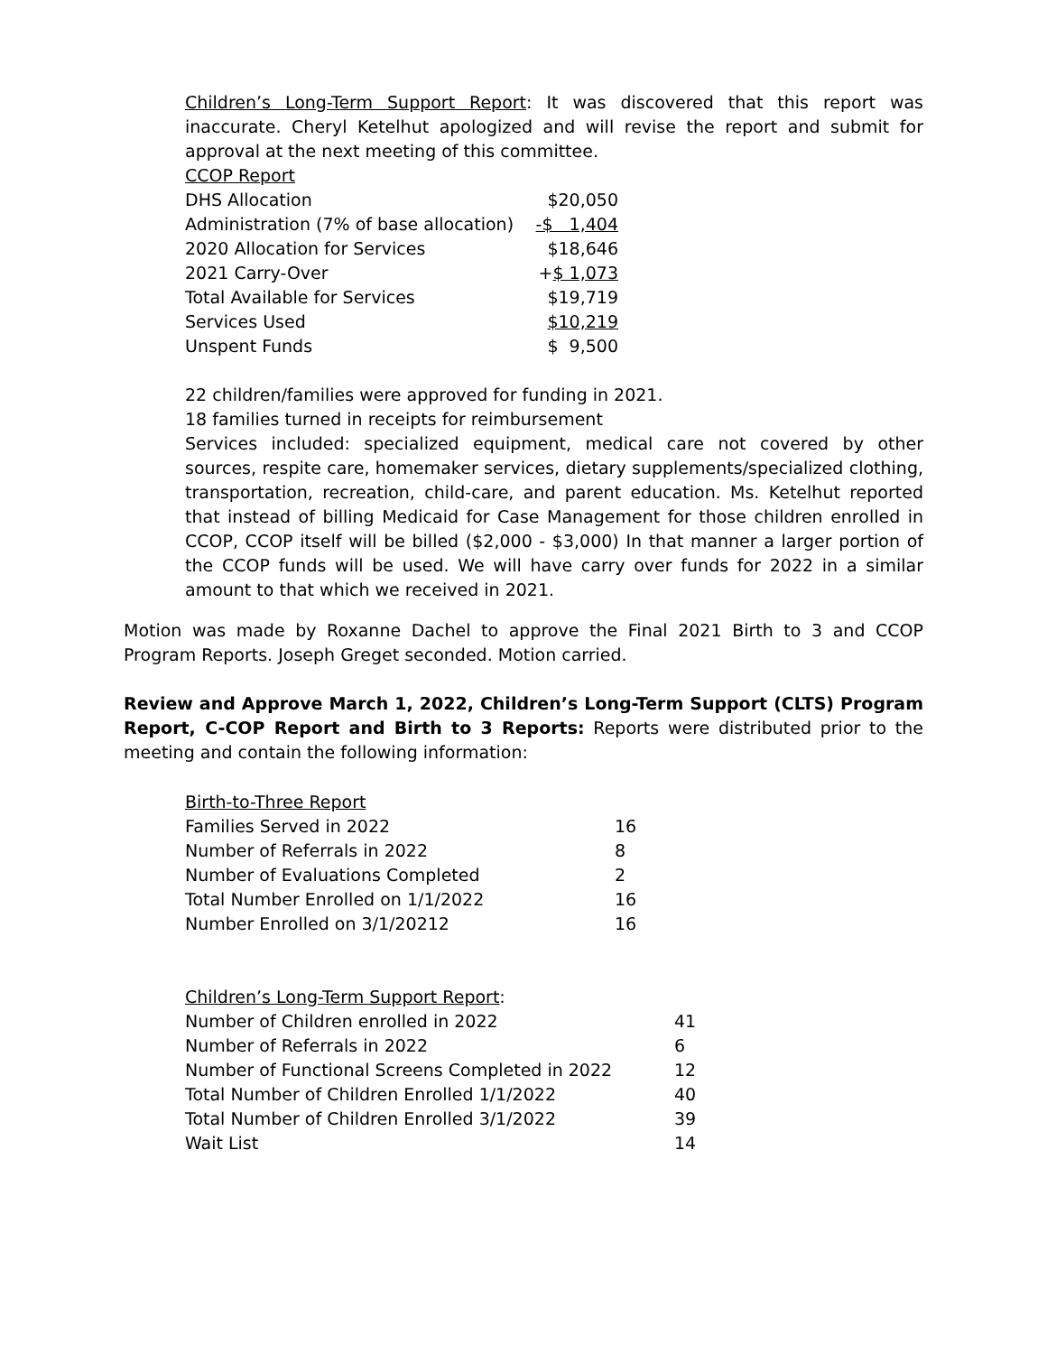Children’s Long-Term Support Report: It was discovered that this report was inaccurate. Cheryl Ketelhut apologized and will revise the report and submit for approval at the next meeting of this committee.
| CCOP Report | |
| DHS Allocation | $20,050 |
| Administration (7% of base allocation) | -$ 1,404 |
| 2020 Allocation for Services | $18,646 |
| 2021 Carry-Over | + $ 1,073 |
| Total Available for Services | $19,719 |
| Services Used | $10,219 |
| Unspent Funds | $ 9,500 |
22 children/families were approved for funding in 2021.
18 families turned in receipts for reimbursement
Services included: specialized equipment, medical care not covered by other sources, respite care, homemaker services, dietary supplements/specialized clothing, transportation, recreation, child-care, and parent education. Ms. Ketelhut reported that instead of billing Medicaid for Case Management for those children enrolled in CCOP, CCOP itself will be billed ($2,000 - $3,000) In that manner a larger portion of the CCOP funds will be used. We will have carry over funds for 2022 in a similar amount to that which we received in 2021.
Motion was made by Roxanne Dachel to approve the Final 2021 Birth to 3 and CCOP Program Reports. Joseph Greget seconded. Motion carried.
Review and Approve March 1, 2022, Children’s Long-Term Support (CLTS) Program Report, C-COP Report and Birth to 3 Reports: Reports were distributed prior to the meeting and contain the following information:
| Birth-to-Three Report | |
| Families Served in 2022 | 16 |
| Number of Referrals in 2022 | 8 |
| Number of Evaluations Completed | 2 |
| Total Number Enrolled on 1/1/2022 | 16 |
| Number Enrolled on 3/1/20212 | 16 |
| Children’s Long-Term Support Report : | |
| Number of Children enrolled in 2022 | 41 |
| Number of Referrals in 2022 | 6 |
| Number of Functional Screens Completed in 2022 | 12 |
| Total Number of Children Enrolled 1/1/2022 | 40 |
| Total Number of Children Enrolled 3/1/2022 | 39 |
| Wait List | 14 |